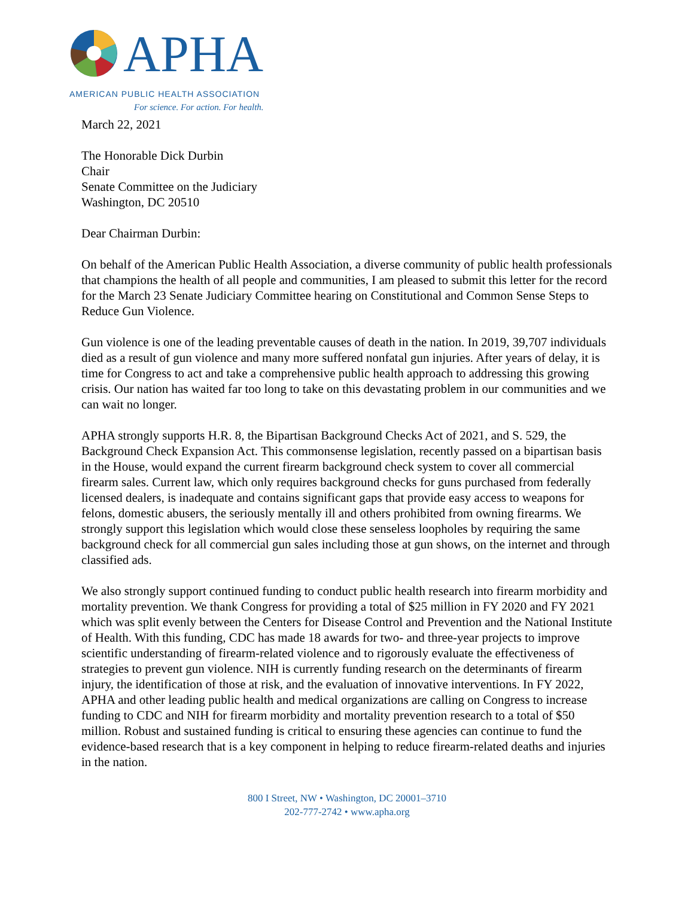APHA
AMERICAN PUBLIC HEALTH ASSOCIATION
For science. For action. For health.
March 22, 2021
The Honorable Dick Durbin
Chair
Senate Committee on the Judiciary
Washington, DC 20510
Dear Chairman Durbin:
On behalf of the American Public Health Association, a diverse community of public health professionals that champions the health of all people and communities, I am pleased to submit this letter for the record for the March 23 Senate Judiciary Committee hearing on Constitutional and Common Sense Steps to Reduce Gun Violence.
Gun violence is one of the leading preventable causes of death in the nation. In 2019, 39,707 individuals died as a result of gun violence and many more suffered nonfatal gun injuries. After years of delay, it is time for Congress to act and take a comprehensive public health approach to addressing this growing crisis. Our nation has waited far too long to take on this devastating problem in our communities and we can wait no longer.
APHA strongly supports H.R. 8, the Bipartisan Background Checks Act of 2021, and S. 529, the Background Check Expansion Act. This commonsense legislation, recently passed on a bipartisan basis in the House, would expand the current firearm background check system to cover all commercial firearm sales. Current law, which only requires background checks for guns purchased from federally licensed dealers, is inadequate and contains significant gaps that provide easy access to weapons for felons, domestic abusers, the seriously mentally ill and others prohibited from owning firearms. We strongly support this legislation which would close these senseless loopholes by requiring the same background check for all commercial gun sales including those at gun shows, on the internet and through classified ads.
We also strongly support continued funding to conduct public health research into firearm morbidity and mortality prevention. We thank Congress for providing a total of $25 million in FY 2020 and FY 2021 which was split evenly between the Centers for Disease Control and Prevention and the National Institute of Health. With this funding, CDC has made 18 awards for two- and three-year projects to improve scientific understanding of firearm-related violence and to rigorously evaluate the effectiveness of strategies to prevent gun violence. NIH is currently funding research on the determinants of firearm injury, the identification of those at risk, and the evaluation of innovative interventions. In FY 2022, APHA and other leading public health and medical organizations are calling on Congress to increase funding to CDC and NIH for firearm morbidity and mortality prevention research to a total of $50 million. Robust and sustained funding is critical to ensuring these agencies can continue to fund the evidence-based research that is a key component in helping to reduce firearm-related deaths and injuries in the nation.
800 I Street, NW • Washington, DC 20001–3710
202-777-2742 • www.apha.org